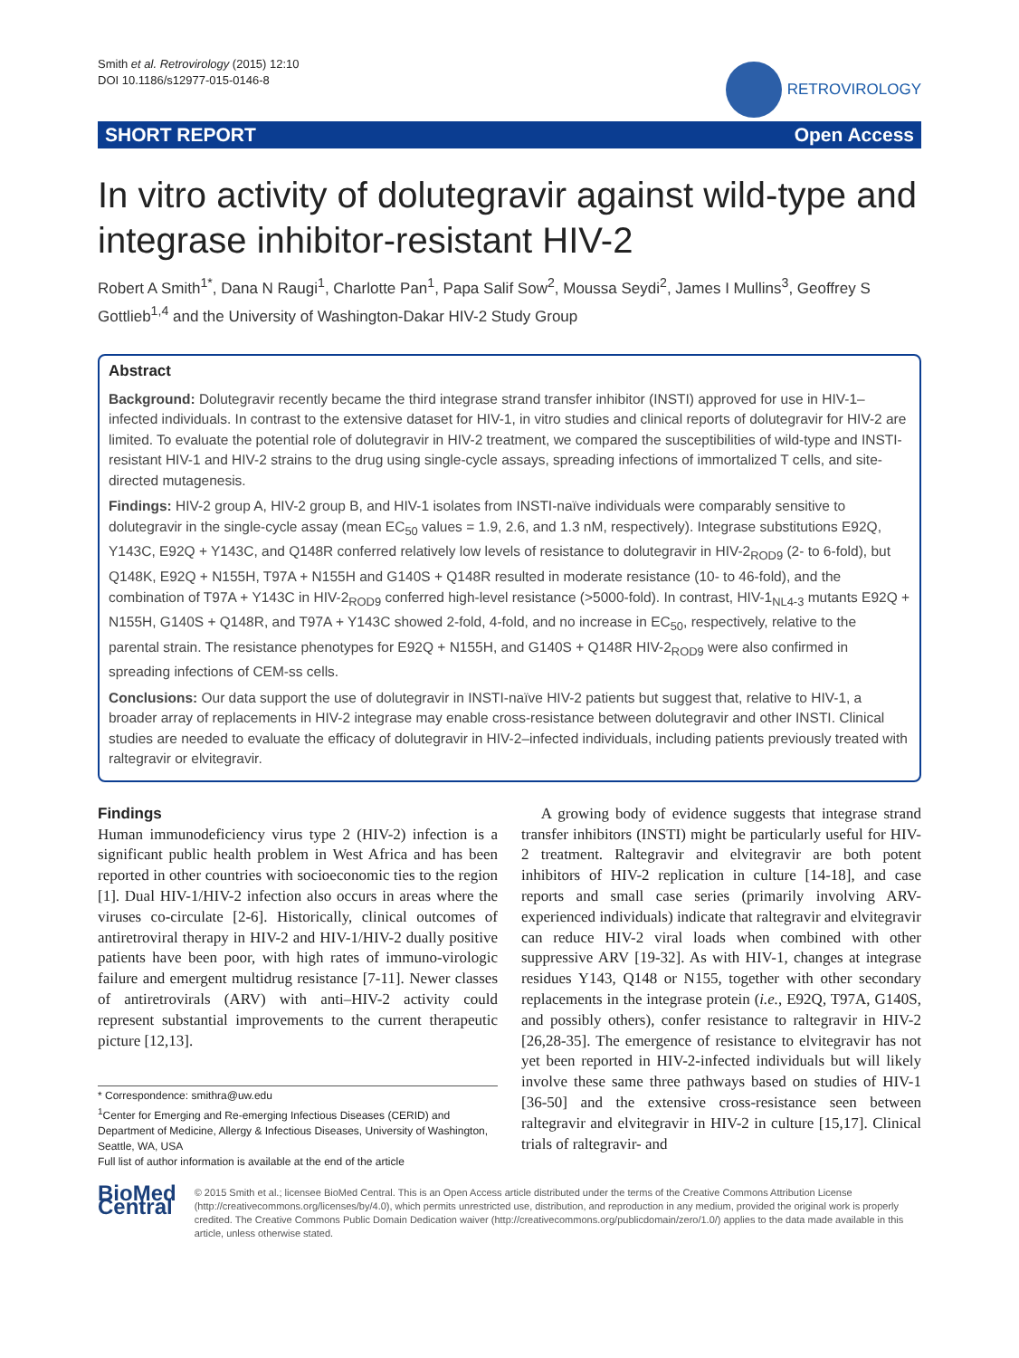Smith et al. Retrovirology (2015) 12:10
DOI 10.1186/s12977-015-0146-8
RETROVIROLOGY
SHORT REPORT Open Access
In vitro activity of dolutegravir against wild-type and integrase inhibitor-resistant HIV-2
Robert A Smith<sup>1*</sup>, Dana N Raugi<sup>1</sup>, Charlotte Pan<sup>1</sup>, Papa Salif Sow<sup>2</sup>, Moussa Seydi<sup>2</sup>, James I Mullins<sup>3</sup>, Geoffrey S Gottlieb<sup>1,4</sup> and the University of Washington-Dakar HIV-2 Study Group
Abstract
Background: Dolutegravir recently became the third integrase strand transfer inhibitor (INSTI) approved for use in HIV-1–infected individuals. In contrast to the extensive dataset for HIV-1, in vitro studies and clinical reports of dolutegravir for HIV-2 are limited. To evaluate the potential role of dolutegravir in HIV-2 treatment, we compared the susceptibilities of wild-type and INSTI-resistant HIV-1 and HIV-2 strains to the drug using single-cycle assays, spreading infections of immortalized T cells, and site-directed mutagenesis.
Findings: HIV-2 group A, HIV-2 group B, and HIV-1 isolates from INSTI-naïve individuals were comparably sensitive to dolutegravir in the single-cycle assay (mean EC<sub>50</sub> values = 1.9, 2.6, and 1.3 nM, respectively). Integrase substitutions E92Q, Y143C, E92Q + Y143C, and Q148R conferred relatively low levels of resistance to dolutegravir in HIV-2<sub>ROD9</sub> (2- to 6-fold), but Q148K, E92Q + N155H, T97A + N155H and G140S + Q148R resulted in moderate resistance (10- to 46-fold), and the combination of T97A + Y143C in HIV-2<sub>ROD9</sub> conferred high-level resistance (>5000-fold). In contrast, HIV-1<sub>NL4-3</sub> mutants E92Q + N155H, G140S + Q148R, and T97A + Y143C showed 2-fold, 4-fold, and no increase in EC<sub>50</sub>, respectively, relative to the parental strain. The resistance phenotypes for E92Q + N155H, and G140S + Q148R HIV-2<sub>ROD9</sub> were also confirmed in spreading infections of CEM-ss cells.
Conclusions: Our data support the use of dolutegravir in INSTI-naïve HIV-2 patients but suggest that, relative to HIV-1, a broader array of replacements in HIV-2 integrase may enable cross-resistance between dolutegravir and other INSTI. Clinical studies are needed to evaluate the efficacy of dolutegravir in HIV-2–infected individuals, including patients previously treated with raltegravir or elvitegravir.
Findings
Human immunodeficiency virus type 2 (HIV-2) infection is a significant public health problem in West Africa and has been reported in other countries with socioeconomic ties to the region [1]. Dual HIV-1/HIV-2 infection also occurs in areas where the viruses co-circulate [2-6]. Historically, clinical outcomes of antiretroviral therapy in HIV-2 and HIV-1/HIV-2 dually positive patients have been poor, with high rates of immuno-virologic failure and emergent multidrug resistance [7-11]. Newer classes of antiretrovirals (ARV) with anti–HIV-2 activity could represent substantial improvements to the current therapeutic picture [12,13].
* Correspondence: smithra@uw.edu
<sup>1</sup> Center for Emerging and Re-emerging Infectious Diseases (CERID) and Department of Medicine, Allergy & Infectious Diseases, University of Washington, Seattle, WA, USA
Full list of author information is available at the end of the article
A growing body of evidence suggests that integrase strand transfer inhibitors (INSTI) might be particularly useful for HIV-2 treatment. Raltegravir and elvitegravir are both potent inhibitors of HIV-2 replication in culture [14-18], and case reports and small case series (primarily involving ARV-experienced individuals) indicate that raltegravir and elvitegravir can reduce HIV-2 viral loads when combined with other suppressive ARV [19-32]. As with HIV-1, changes at integrase residues Y143, Q148 or N155, together with other secondary replacements in the integrase protein (i.e., E92Q, T97A, G140S, and possibly others), confer resistance to raltegravir in HIV-2 [26,28-35]. The emergence of resistance to elvitegravir has not yet been reported in HIV-2-infected individuals but will likely involve these same three pathways based on studies of HIV-1 [36-50] and the extensive cross-resistance seen between raltegravir and elvitegravir in HIV-2 in culture [15,17]. Clinical trials of raltegravir- and
BioMed Central
© 2015 Smith et al.; licensee BioMed Central. This is an Open Access article distributed under the terms of the Creative Commons Attribution License (http://creativecommons.org/licenses/by/4.0), which permits unrestricted use, distribution, and reproduction in any medium, provided the original work is properly credited. The Creative Commons Public Domain Dedication waiver (http://creativecommons.org/publicdomain/zero/1.0/) applies to the data made available in this article, unless otherwise stated.